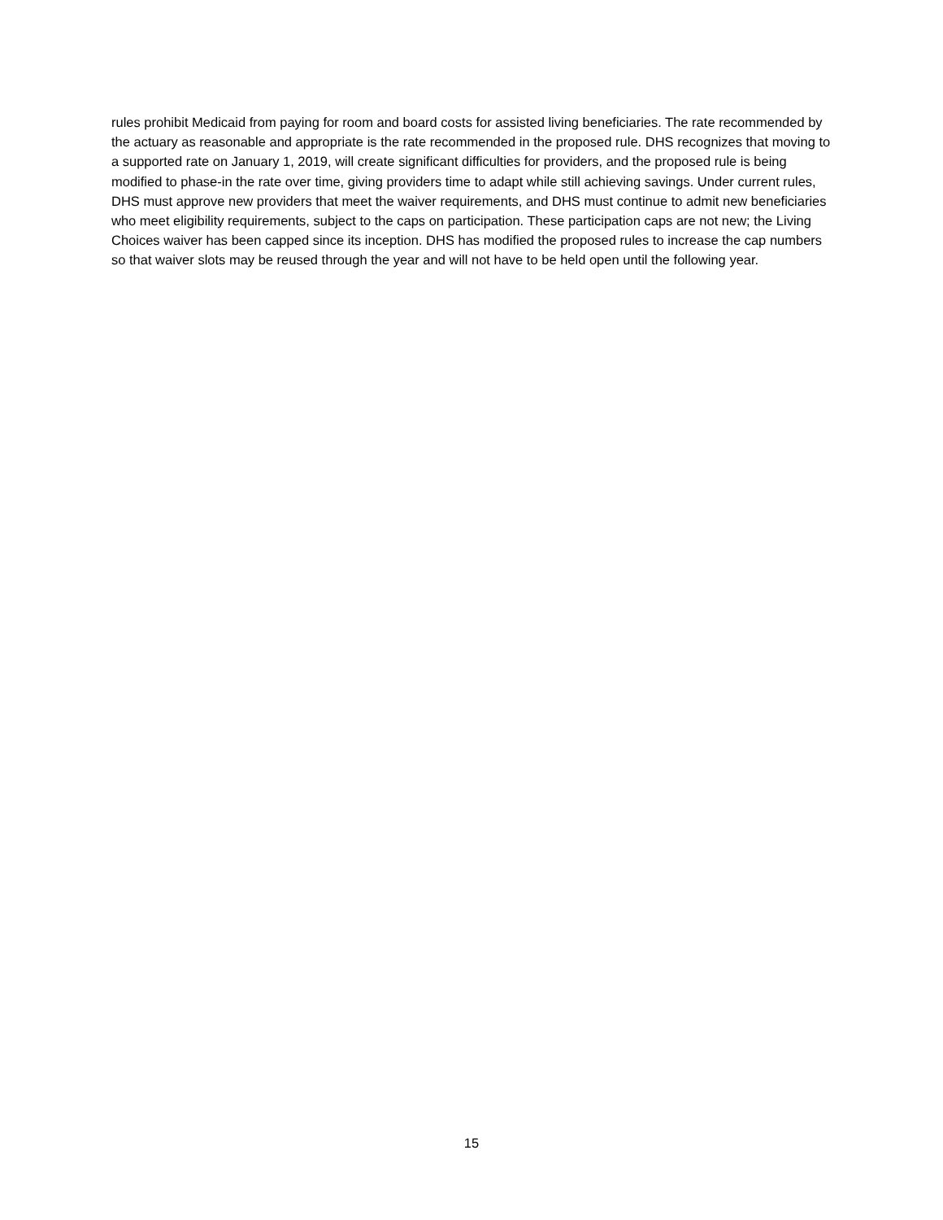rules prohibit Medicaid from paying for room and board costs for assisted living beneficiaries. The rate recommended by the actuary as reasonable and appropriate is the rate recommended in the proposed rule. DHS recognizes that moving to a supported rate on January 1, 2019, will create significant difficulties for providers, and the proposed rule is being modified to phase-in the rate over time, giving providers time to adapt while still achieving savings. Under current rules, DHS must approve new providers that meet the waiver requirements, and DHS must continue to admit new beneficiaries who meet eligibility requirements, subject to the caps on participation. These participation caps are not new; the Living Choices waiver has been capped since its inception. DHS has modified the proposed rules to increase the cap numbers so that waiver slots may be reused through the year and will not have to be held open until the following year.
15